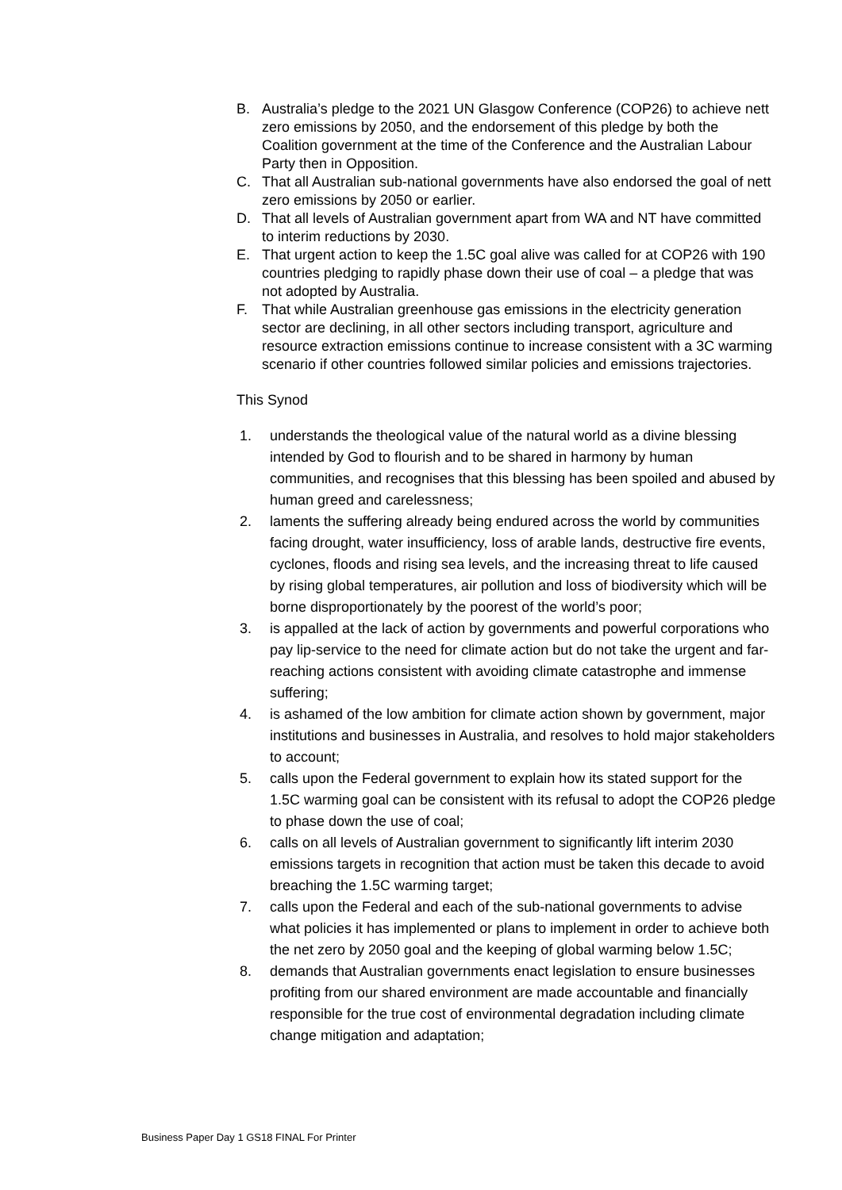B. Australia’s pledge to the 2021 UN Glasgow Conference (COP26) to achieve nett zero emissions by 2050, and the endorsement of this pledge by both the Coalition government at the time of the Conference and the Australian Labour Party then in Opposition.
C. That all Australian sub-national governments have also endorsed the goal of nett zero emissions by 2050 or earlier.
D. That all levels of Australian government apart from WA and NT have committed to interim reductions by 2030.
E. That urgent action to keep the 1.5C goal alive was called for at COP26 with 190 countries pledging to rapidly phase down their use of coal – a pledge that was not adopted by Australia.
F. That while Australian greenhouse gas emissions in the electricity generation sector are declining, in all other sectors including transport, agriculture and resource extraction emissions continue to increase consistent with a 3C warming scenario if other countries followed similar policies and emissions trajectories.
This Synod
1. understands the theological value of the natural world as a divine blessing intended by God to flourish and to be shared in harmony by human communities, and recognises that this blessing has been spoiled and abused by human greed and carelessness;
2. laments the suffering already being endured across the world by communities facing drought, water insufficiency, loss of arable lands, destructive fire events, cyclones, floods and rising sea levels, and the increasing threat to life caused by rising global temperatures, air pollution and loss of biodiversity which will be borne disproportionately by the poorest of the world’s poor;
3. is appalled at the lack of action by governments and powerful corporations who pay lip-service to the need for climate action but do not take the urgent and far-reaching actions consistent with avoiding climate catastrophe and immense suffering;
4. is ashamed of the low ambition for climate action shown by government, major institutions and businesses in Australia, and resolves to hold major stakeholders to account;
5. calls upon the Federal government to explain how its stated support for the 1.5C warming goal can be consistent with its refusal to adopt the COP26 pledge to phase down the use of coal;
6. calls on all levels of Australian government to significantly lift interim 2030 emissions targets in recognition that action must be taken this decade to avoid breaching the 1.5C warming target;
7. calls upon the Federal and each of the sub-national governments to advise what policies it has implemented or plans to implement in order to achieve both the net zero by 2050 goal and the keeping of global warming below 1.5C;
8. demands that Australian governments enact legislation to ensure businesses profiting from our shared environment are made accountable and financially responsible for the true cost of environmental degradation including climate change mitigation and adaptation;
Business Paper Day 1 GS18 FINAL For Printer